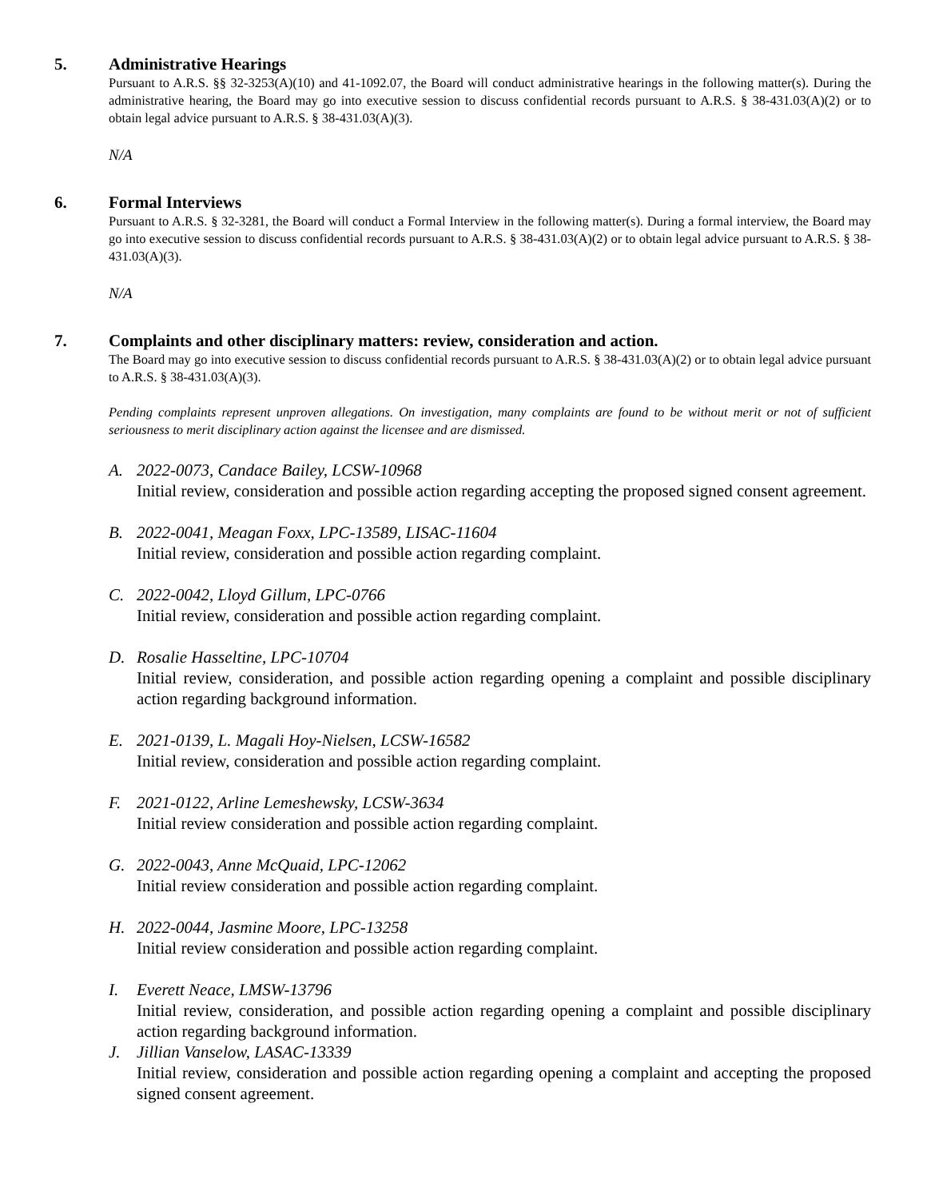5. Administrative Hearings
Pursuant to A.R.S. §§ 32-3253(A)(10) and 41-1092.07, the Board will conduct administrative hearings in the following matter(s). During the administrative hearing, the Board may go into executive session to discuss confidential records pursuant to A.R.S. § 38-431.03(A)(2) or to obtain legal advice pursuant to A.R.S. § 38-431.03(A)(3).
N/A
6. Formal Interviews
Pursuant to A.R.S. § 32-3281, the Board will conduct a Formal Interview in the following matter(s). During a formal interview, the Board may go into executive session to discuss confidential records pursuant to A.R.S. § 38-431.03(A)(2) or to obtain legal advice pursuant to A.R.S. § 38-431.03(A)(3).
N/A
7. Complaints and other disciplinary matters: review, consideration and action.
The Board may go into executive session to discuss confidential records pursuant to A.R.S. § 38-431.03(A)(2) or to obtain legal advice pursuant to A.R.S. § 38-431.03(A)(3).
Pending complaints represent unproven allegations. On investigation, many complaints are found to be without merit or not of sufficient seriousness to merit disciplinary action against the licensee and are dismissed.
A. 2022-0073, Candace Bailey, LCSW-10968
Initial review, consideration and possible action regarding accepting the proposed signed consent agreement.
B. 2022-0041, Meagan Foxx, LPC-13589, LISAC-11604
Initial review, consideration and possible action regarding complaint.
C. 2022-0042, Lloyd Gillum, LPC-0766
Initial review, consideration and possible action regarding complaint.
D. Rosalie Hasseltine, LPC-10704
Initial review, consideration, and possible action regarding opening a complaint and possible disciplinary action regarding background information.
E. 2021-0139, L. Magali Hoy-Nielsen, LCSW-16582
Initial review, consideration and possible action regarding complaint.
F. 2021-0122, Arline Lemeshewsky, LCSW-3634
Initial review consideration and possible action regarding complaint.
G. 2022-0043, Anne McQuaid, LPC-12062
Initial review consideration and possible action regarding complaint.
H. 2022-0044, Jasmine Moore, LPC-13258
Initial review consideration and possible action regarding complaint.
I. Everett Neace, LMSW-13796
Initial review, consideration, and possible action regarding opening a complaint and possible disciplinary action regarding background information.
J. Jillian Vanselow, LASAC-13339
Initial review, consideration and possible action regarding opening a complaint and accepting the proposed signed consent agreement.